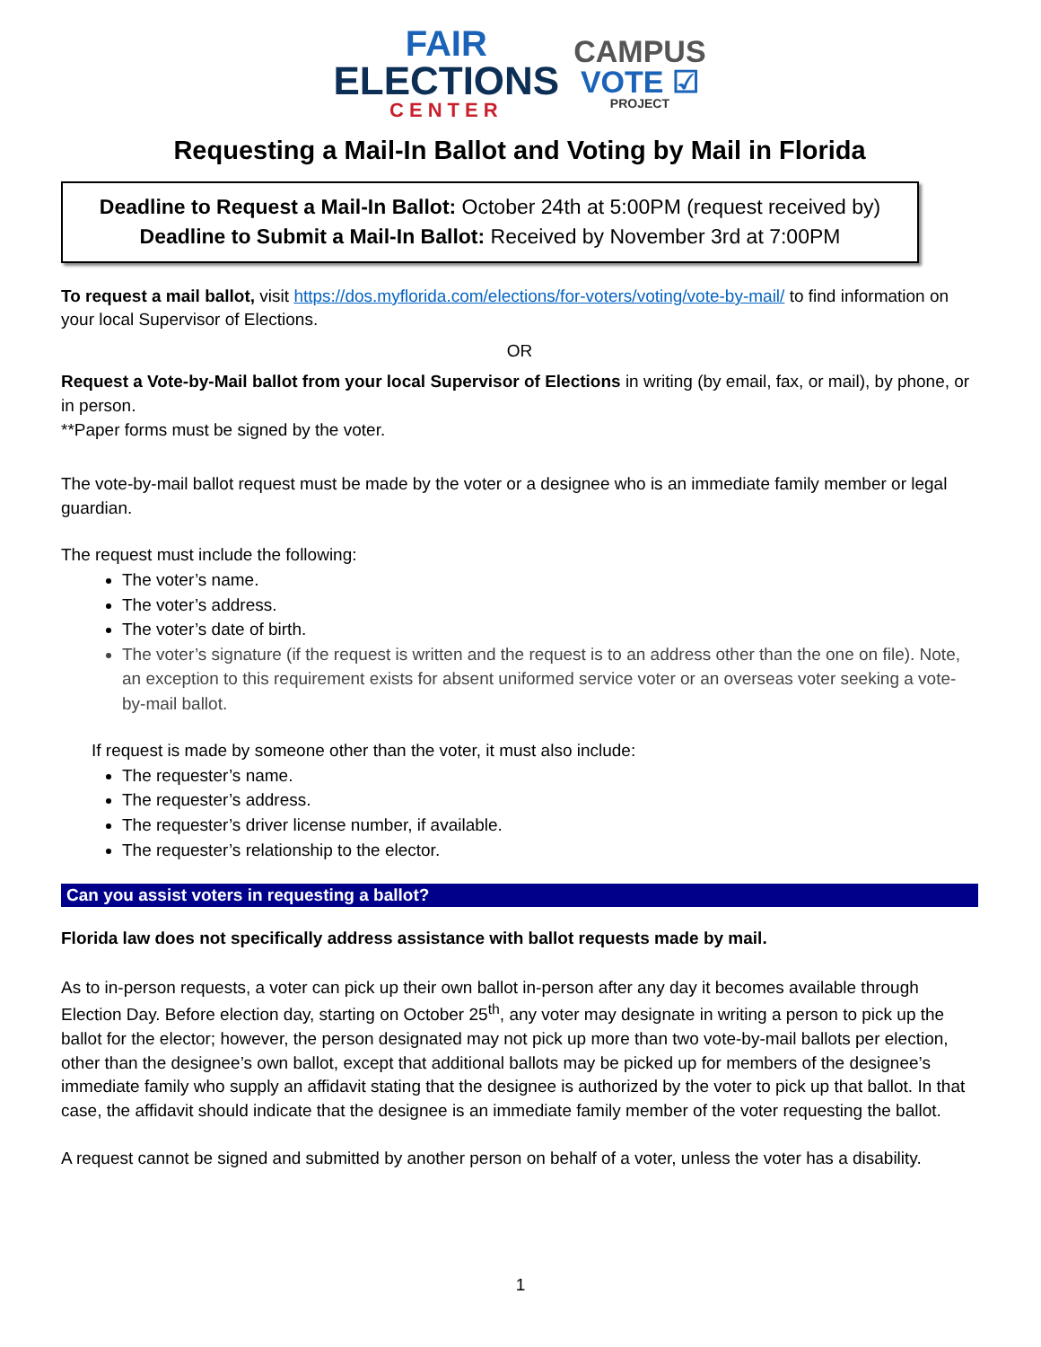FAIR
ELECTIONS
CENTER
CAMPUS
VOTE ☑
PROJECT
Requesting a Mail-In Ballot and Voting by Mail in Florida
Deadline to Request a Mail-In Ballot: October 24th at 5:00PM (request received by)
Deadline to Submit a Mail-In Ballot: Received by November 3rd at 7:00PM
To request a mail ballot, visit https://dos.myflorida.com/elections/for-voters/voting/vote-by-mail/ to find information on your local Supervisor of Elections.
OR
Request a Vote-by-Mail ballot from your local Supervisor of Elections in writing (by email, fax, or mail), by phone, or in person.
**Paper forms must be signed by the voter.
The vote-by-mail ballot request must be made by the voter or a designee who is an immediate family member or legal guardian.
The request must include the following:
The voter’s name.
The voter’s address.
The voter’s date of birth.
The voter’s signature (if the request is written and the request is to an address other than the one on file). Note, an exception to this requirement exists for absent uniformed service voter or an overseas voter seeking a vote-by-mail ballot.
If request is made by someone other than the voter, it must also include:
The requester’s name.
The requester’s address.
The requester’s driver license number, if available.
The requester’s relationship to the elector.
Can you assist voters in requesting a ballot?
Florida law does not specifically address assistance with ballot requests made by mail.
As to in-person requests, a voter can pick up their own ballot in-person after any day it becomes available through Election Day. Before election day, starting on October 25<sup>th</sup>, any voter may designate in writing a person to pick up the ballot for the elector; however, the person designated may not pick up more than two vote-by-mail ballots per election, other than the designee’s own ballot, except that additional ballots may be picked up for members of the designee’s immediate family who supply an affidavit stating that the designee is authorized by the voter to pick up that ballot. In that case, the affidavit should indicate that the designee is an immediate family member of the voter requesting the ballot.
A request cannot be signed and submitted by another person on behalf of a voter, unless the voter has a disability.
1